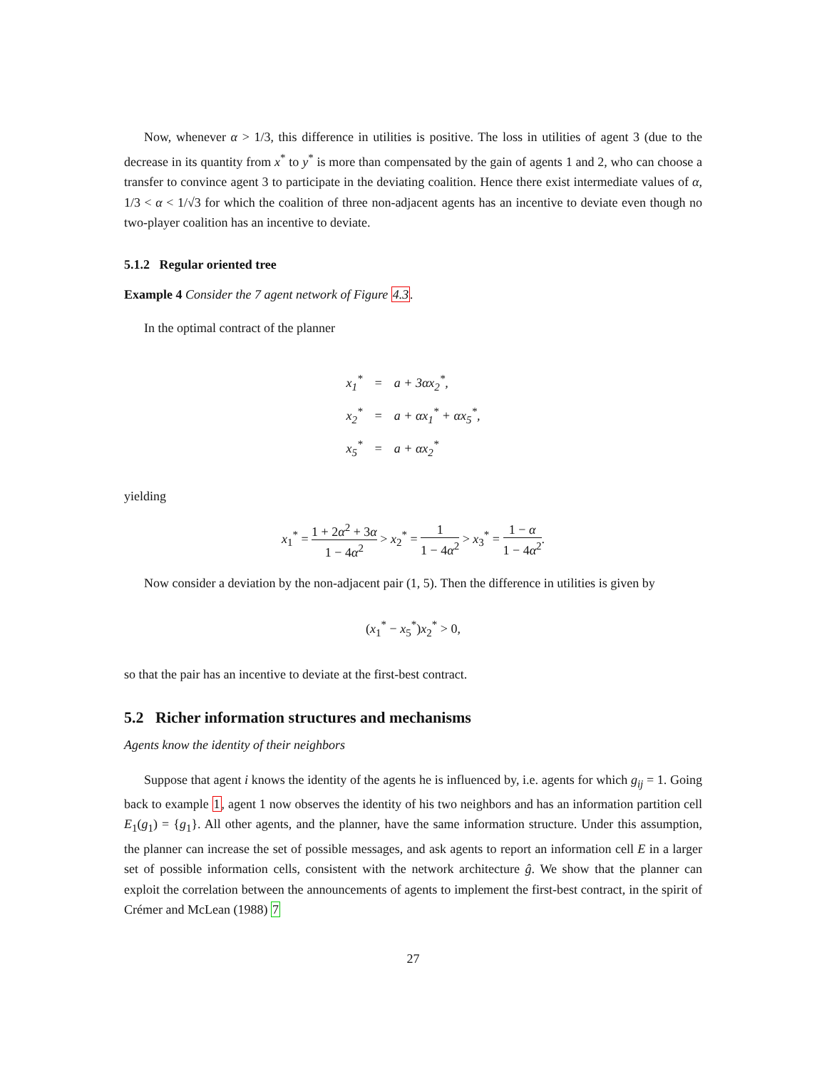Now, whenever α > 1/3, this difference in utilities is positive. The loss in utilities of agent 3 (due to the decrease in its quantity from x<sup>*</sup> to y<sup>*</sup> is more than compensated by the gain of agents 1 and 2, who can choose a transfer to convince agent 3 to participate in the deviating coalition. Hence there exist intermediate values of α, 1/3 < α < 1/√3 for which the coalition of three non-adjacent agents has an incentive to deviate even though no two-player coalition has an incentive to deviate.
5.1.2 Regular oriented tree
Example 4 Consider the 7 agent network of Figure 4.3.
In the optimal contract of the planner
| x<sub>1</sub><sup>*</sup> | = | a + 3αx<sub>2</sub><sup>*</sup>, |
| x<sub>2</sub><sup>*</sup> | = | a + αx<sub>1</sub><sup>*</sup> + αx<sub>5</sub><sup>*</sup>, |
| x<sub>5</sub><sup>*</sup> | = | a + αx<sub>2</sub><sup>*</sup> |
yielding
x<sub>1</sub><sup>*</sup> = 1 + 2α<sup>2</sup> + 3α 1 − 4α<sup>2</sup> > x<sub>2</sub><sup>*</sup> = 1 1 − 4α<sup>2</sup> > x<sub>3</sub><sup>*</sup> = 1 − α 1 − 4α<sup>2</sup>.
Now consider a deviation by the non-adjacent pair (1, 5). Then the difference in utilities is given by
(x<sub>1</sub><sup>*</sup> − x<sub>5</sub><sup>*</sup>)x<sub>2</sub><sup>*</sup> > 0,
so that the pair has an incentive to deviate at the first-best contract.
5.2 Richer information structures and mechanisms
Agents know the identity of their neighbors
Suppose that agent i knows the identity of the agents he is influenced by, i.e. agents for which g<sub>ij</sub> = 1. Going back to example 1, agent 1 now observes the identity of his two neighbors and has an information partition cell E<sub>1</sub>(g<sub>1</sub>) = {g<sub>1</sub>}. All other agents, and the planner, have the same information structure. Under this assumption, the planner can increase the set of possible messages, and ask agents to report an information cell E in a larger set of possible information cells, consistent with the network architecture ĝ. We show that the planner can exploit the correlation between the announcements of agents to implement the first-best contract, in the spirit of Crémer and McLean (1988) 7
27